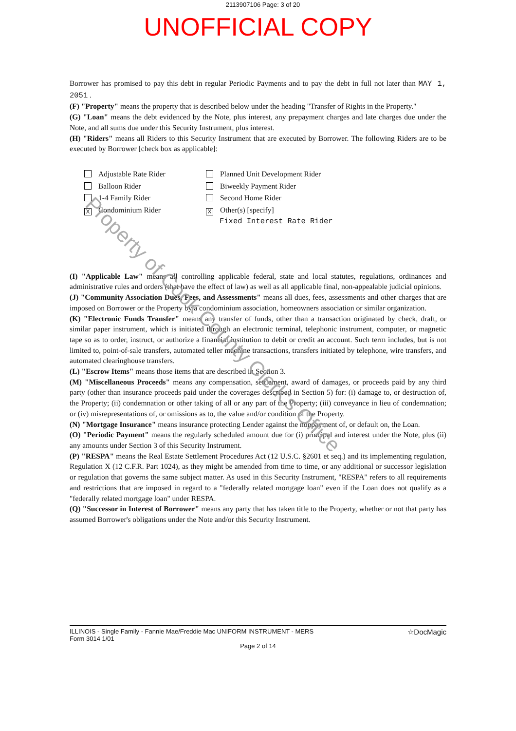2113907106 Page: 3 of 20
UNOFFICIAL COPY
Borrower has promised to pay this debt in regular Periodic Payments and to pay the debt in full not later than MAY 1, 2051 .
(F) "Property" means the property that is described below under the heading "Transfer of Rights in the Property."
(G) "Loan" means the debt evidenced by the Note, plus interest, any prepayment charges and late charges due under the Note, and all sums due under this Security Instrument, plus interest.
(H) "Riders" means all Riders to this Security Instrument that are executed by Borrower. The following Riders are to be executed by Borrower [check box as applicable]:
Adjustable Rate Rider
Planned Unit Development Rider
Balloon Rider
Biweekly Payment Rider
1-4 Family Rider
Second Home Rider
X Condominium Rider
X Other(s) [specify]
Fixed Interest Rate Rider
(I) "Applicable Law" means all controlling applicable federal, state and local statutes, regulations, ordinances and administrative rules and orders (that have the effect of law) as well as all applicable final, non-appealable judicial opinions.
(J) "Community Association Dues, Fees, and Assessments" means all dues, fees, assessments and other charges that are imposed on Borrower or the Property by a condominium association, homeowners association or similar organization.
(K) "Electronic Funds Transfer" means any transfer of funds, other than a transaction originated by check, draft, or similar paper instrument, which is initiated through an electronic terminal, telephonic instrument, computer, or magnetic tape so as to order, instruct, or authorize a financial institution to debit or credit an account. Such term includes, but is not limited to, point-of-sale transfers, automated teller machine transactions, transfers initiated by telephone, wire transfers, and automated clearinghouse transfers.
(L) "Escrow Items" means those items that are described in Section 3.
(M) "Miscellaneous Proceeds" means any compensation, settlement, award of damages, or proceeds paid by any third party (other than insurance proceeds paid under the coverages described in Section 5) for: (i) damage to, or destruction of, the Property; (ii) condemnation or other taking of all or any part of the Property; (iii) conveyance in lieu of condemnation; or (iv) misrepresentations of, or omissions as to, the value and/or condition of the Property.
(N) "Mortgage Insurance" means insurance protecting Lender against the nonpayment of, or default on, the Loan.
(O) "Periodic Payment" means the regularly scheduled amount due for (i) principal and interest under the Note, plus (ii) any amounts under Section 3 of this Security Instrument.
(P) "RESPA" means the Real Estate Settlement Procedures Act (12 U.S.C. §2601 et seq.) and its implementing regulation, Regulation X (12 C.F.R. Part 1024), as they might be amended from time to time, or any additional or successor legislation or regulation that governs the same subject matter. As used in this Security Instrument, "RESPA" refers to all requirements and restrictions that are imposed in regard to a "federally related mortgage loan" even if the Loan does not qualify as a "federally related mortgage loan" under RESPA.
(Q) "Successor in Interest of Borrower" means any party that has taken title to the Property, whether or not that party has assumed Borrower's obligations under the Note and/or this Security Instrument.
ILLINOIS - Single Family - Fannie Mae/Freddie Mac UNIFORM INSTRUMENT - MERS
Form 3014 1/01 ☆DocMagic
Page 2 of 14
Property of Cook County Clerk's Office